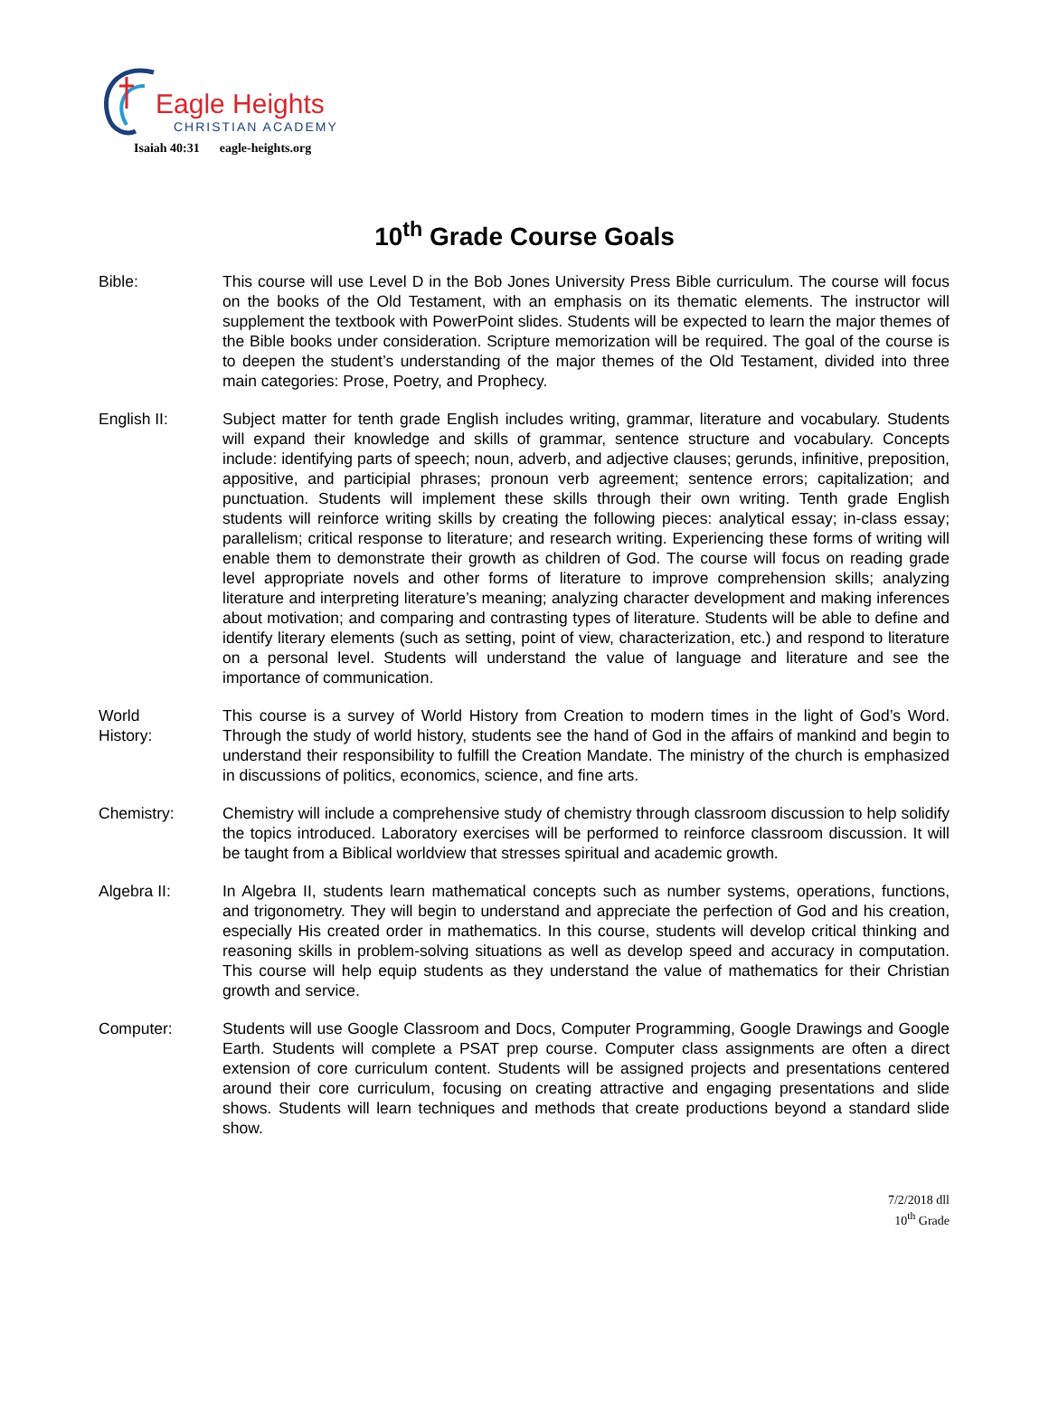Eagle Heights
CHRISTIAN ACADEMY
Isaiah 40:31 eagle-heights.org
10<sup>th</sup> Grade Course Goals
Bible: This course will use Level D in the Bob Jones University Press Bible curriculum. The course will focus on the books of the Old Testament, with an emphasis on its thematic elements. The instructor will supplement the textbook with PowerPoint slides. Students will be expected to learn the major themes of the Bible books under consideration. Scripture memorization will be required. The goal of the course is to deepen the student’s understanding of the major themes of the Old Testament, divided into three main categories: Prose, Poetry, and Prophecy.
English II: Subject matter for tenth grade English includes writing, grammar, literature and vocabulary. Students will expand their knowledge and skills of grammar, sentence structure and vocabulary. Concepts include: identifying parts of speech; noun, adverb, and adjective clauses; gerunds, infinitive, preposition, appositive, and participial phrases; pronoun verb agreement; sentence errors; capitalization; and punctuation. Students will implement these skills through their own writing. Tenth grade English students will reinforce writing skills by creating the following pieces: analytical essay; in-class essay; parallelism; critical response to literature; and research writing. Experiencing these forms of writing will enable them to demonstrate their growth as children of God. The course will focus on reading grade level appropriate novels and other forms of literature to improve comprehension skills; analyzing literature and interpreting literature’s meaning; analyzing character development and making inferences about motivation; and comparing and contrasting types of literature. Students will be able to define and identify literary elements (such as setting, point of view, characterization, etc.) and respond to literature on a personal level. Students will understand the value of language and literature and see the importance of communication.
World
History:
This course is a survey of World History from Creation to modern times in the light of God’s Word. Through the study of world history, students see the hand of God in the affairs of mankind and begin to understand their responsibility to fulfill the Creation Mandate. The ministry of the church is emphasized in discussions of politics, economics, science, and fine arts.
Chemistry: Chemistry will include a comprehensive study of chemistry through classroom discussion to help solidify the topics introduced. Laboratory exercises will be performed to reinforce classroom discussion. It will be taught from a Biblical worldview that stresses spiritual and academic growth.
Algebra II: In Algebra II, students learn mathematical concepts such as number systems, operations, functions, and trigonometry. They will begin to understand and appreciate the perfection of God and his creation, especially His created order in mathematics. In this course, students will develop critical thinking and reasoning skills in problem-solving situations as well as develop speed and accuracy in computation. This course will help equip students as they understand the value of mathematics for their Christian growth and service.
Computer: Students will use Google Classroom and Docs, Computer Programming, Google Drawings and Google Earth. Students will complete a PSAT prep course. Computer class assignments are often a direct extension of core curriculum content. Students will be assigned projects and presentations centered around their core curriculum, focusing on creating attractive and engaging presentations and slide shows. Students will learn techniques and methods that create productions beyond a standard slide show.
7/2/2018 dll
10<sup>th</sup> Grade